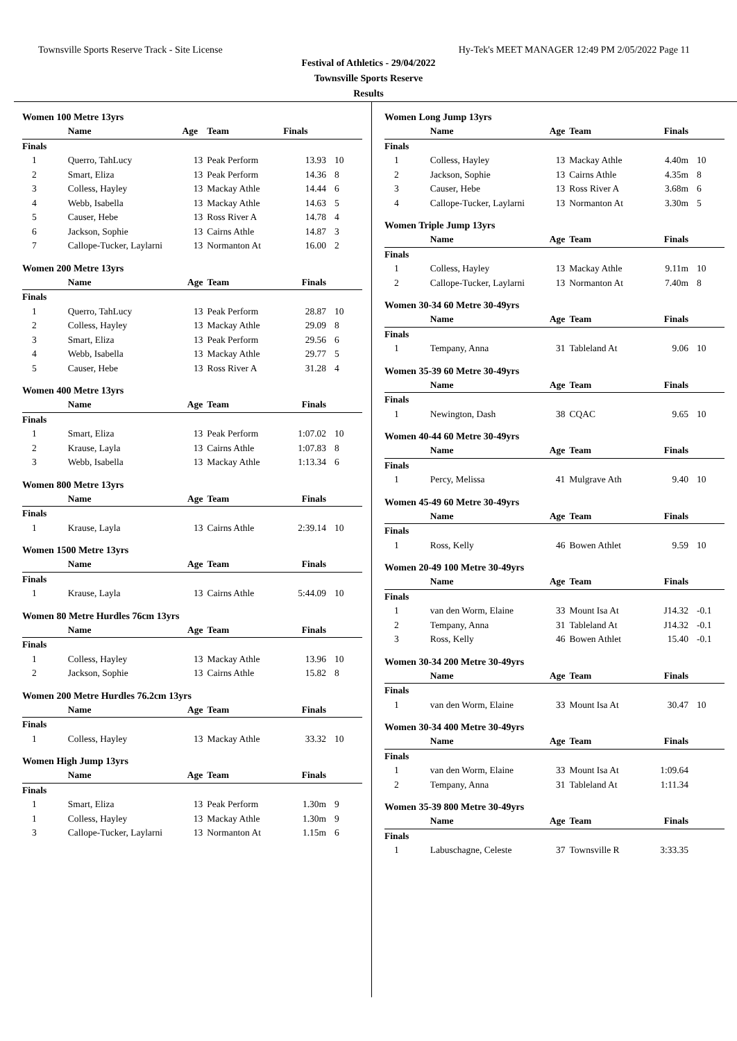Townsville Sports Reserve Track - Site License Hy-Tek's MEET MANAGER 12:49 PM 2/05/2022 Page 11
Festival of Athletics - 29/04/2022
Townsville Sports Reserve
Results
Women 100 Metre 13yrs
| | Name | Age | Team | Finals | |
| --- | --- | --- | --- | --- | --- |
| Finals | | | | | |
| 1 | Querro, TahLucy | 13 | Peak Perform | 13.93 | 10 |
| 2 | Smart, Eliza | 13 | Peak Perform | 14.36 | 8 |
| 3 | Colless, Hayley | 13 | Mackay Athle | 14.44 | 6 |
| 4 | Webb, Isabella | 13 | Mackay Athle | 14.63 | 5 |
| 5 | Causer, Hebe | 13 | Ross River A | 14.78 | 4 |
| 6 | Jackson, Sophie | 13 | Cairns Athle | 14.87 | 3 |
| 7 | Callope-Tucker, Laylarni | 13 | Normanton At | 16.00 | 2 |
Women 200 Metre 13yrs
| | Name | Age | Team | Finals | |
| --- | --- | --- | --- | --- | --- |
| Finals | | | | | |
| 1 | Querro, TahLucy | 13 | Peak Perform | 28.87 | 10 |
| 2 | Colless, Hayley | 13 | Mackay Athle | 29.09 | 8 |
| 3 | Smart, Eliza | 13 | Peak Perform | 29.56 | 6 |
| 4 | Webb, Isabella | 13 | Mackay Athle | 29.77 | 5 |
| 5 | Causer, Hebe | 13 | Ross River A | 31.28 | 4 |
Women 400 Metre 13yrs
| | Name | Age | Team | Finals | |
| --- | --- | --- | --- | --- | --- |
| Finals | | | | | |
| 1 | Smart, Eliza | 13 | Peak Perform | 1:07.02 | 10 |
| 2 | Krause, Layla | 13 | Cairns Athle | 1:07.83 | 8 |
| 3 | Webb, Isabella | 13 | Mackay Athle | 1:13.34 | 6 |
Women 800 Metre 13yrs
| | Name | Age | Team | Finals | |
| --- | --- | --- | --- | --- | --- |
| Finals | | | | | |
| 1 | Krause, Layla | 13 | Cairns Athle | 2:39.14 | 10 |
Women 1500 Metre 13yrs
| | Name | Age | Team | Finals | |
| --- | --- | --- | --- | --- | --- |
| Finals | | | | | |
| 1 | Krause, Layla | 13 | Cairns Athle | 5:44.09 | 10 |
Women 80 Metre Hurdles 76cm 13yrs
| | Name | Age | Team | Finals | |
| --- | --- | --- | --- | --- | --- |
| Finals | | | | | |
| 1 | Colless, Hayley | 13 | Mackay Athle | 13.96 | 10 |
| 2 | Jackson, Sophie | 13 | Cairns Athle | 15.82 | 8 |
Women 200 Metre Hurdles 76.2cm 13yrs
| | Name | Age | Team | Finals | |
| --- | --- | --- | --- | --- | --- |
| Finals | | | | | |
| 1 | Colless, Hayley | 13 | Mackay Athle | 33.32 | 10 |
Women High Jump 13yrs
| | Name | Age | Team | Finals | |
| --- | --- | --- | --- | --- | --- |
| Finals | | | | | |
| 1 | Smart, Eliza | 13 | Peak Perform | 1.30m | 9 |
| 1 | Colless, Hayley | 13 | Mackay Athle | 1.30m | 9 |
| 3 | Callope-Tucker, Laylarni | 13 | Normanton At | 1.15m | 6 |
Women Long Jump 13yrs
| | Name | Age | Team | Finals | |
| --- | --- | --- | --- | --- | --- |
| Finals | | | | | |
| 1 | Colless, Hayley | 13 | Mackay Athle | 4.40m | 10 |
| 2 | Jackson, Sophie | 13 | Cairns Athle | 4.35m | 8 |
| 3 | Causer, Hebe | 13 | Ross River A | 3.68m | 6 |
| 4 | Callope-Tucker, Laylarni | 13 | Normanton At | 3.30m | 5 |
Women Triple Jump 13yrs
| | Name | Age | Team | Finals | |
| --- | --- | --- | --- | --- | --- |
| Finals | | | | | |
| 1 | Colless, Hayley | 13 | Mackay Athle | 9.11m | 10 |
| 2 | Callope-Tucker, Laylarni | 13 | Normanton At | 7.40m | 8 |
Women 30-34 60 Metre 30-49yrs
| | Name | Age | Team | Finals | |
| --- | --- | --- | --- | --- | --- |
| Finals | | | | | |
| 1 | Tempany, Anna | 31 | Tableland At | 9.06 | 10 |
Women 35-39 60 Metre 30-49yrs
| | Name | Age | Team | Finals | |
| --- | --- | --- | --- | --- | --- |
| Finals | | | | | |
| 1 | Newington, Dash | 38 | CQAC | 9.65 | 10 |
Women 40-44 60 Metre 30-49yrs
| | Name | Age | Team | Finals | |
| --- | --- | --- | --- | --- | --- |
| Finals | | | | | |
| 1 | Percy, Melissa | 41 | Mulgrave Ath | 9.40 | 10 |
Women 45-49 60 Metre 30-49yrs
| | Name | Age | Team | Finals | |
| --- | --- | --- | --- | --- | --- |
| Finals | | | | | |
| 1 | Ross, Kelly | 46 | Bowen Athlet | 9.59 | 10 |
Women 20-49 100 Metre 30-49yrs
| | Name | Age | Team | Finals | |
| --- | --- | --- | --- | --- | --- |
| Finals | | | | | |
| 1 | van den Worm, Elaine | 33 | Mount Isa At | J14.32 | -0.1 |
| 2 | Tempany, Anna | 31 | Tableland At | J14.32 | -0.1 |
| 3 | Ross, Kelly | 46 | Bowen Athlet | 15.40 | -0.1 |
Women 30-34 200 Metre 30-49yrs
| | Name | Age | Team | Finals | |
| --- | --- | --- | --- | --- | --- |
| Finals | | | | | |
| 1 | van den Worm, Elaine | 33 | Mount Isa At | 30.47 | 10 |
Women 30-34 400 Metre 30-49yrs
| | Name | Age | Team | Finals | |
| --- | --- | --- | --- | --- | --- |
| Finals | | | | | |
| 1 | van den Worm, Elaine | 33 | Mount Isa At | 1:09.64 | |
| 2 | Tempany, Anna | 31 | Tableland At | 1:11.34 | |
Women 35-39 800 Metre 30-49yrs
| | Name | Age | Team | Finals | |
| --- | --- | --- | --- | --- | --- |
| Finals | | | | | |
| 1 | Labuschagne, Celeste | 37 | Townsville R | 3:33.35 | |